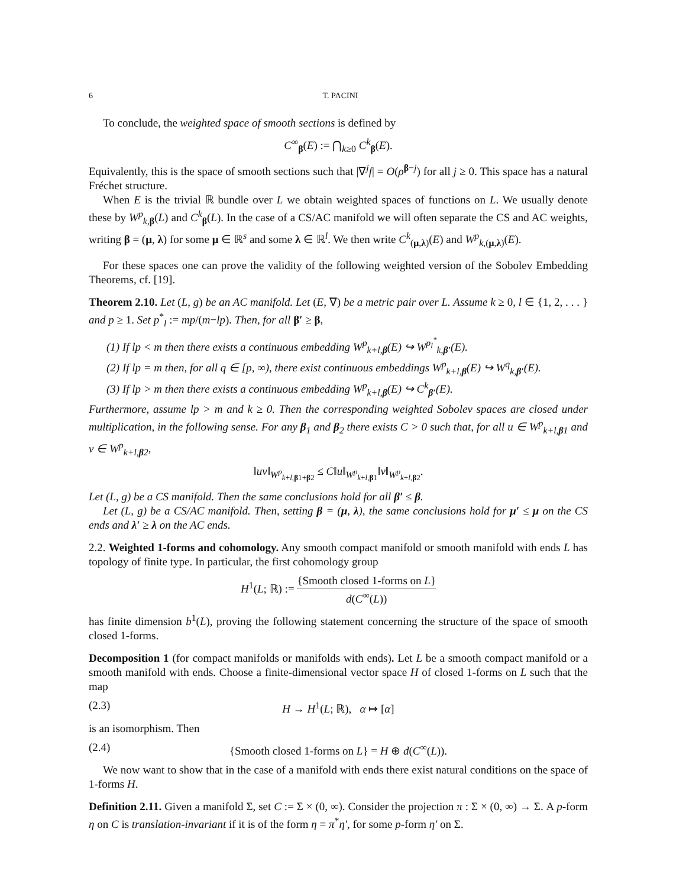6 T. PACINI
To conclude, the weighted space of smooth sections is defined by
C<sup>∞</sup><sub>β</sub>(E) := ⋂<sub>k≥0</sub> C<sup>k</sup><sub>β</sub>(E).
Equivalently, this is the space of smooth sections such that |∇<sup>j</sup>f| = O(ρ<sup>β−j</sup>) for all j ≥ 0. This space has a natural Fréchet structure.
When E is the trivial ℝ bundle over L we obtain weighted spaces of functions on L. We usually denote these by W<sup>p</sup><sub>k,β</sub>(L) and C<sup>k</sup><sub>β</sub>(L). In the case of a CS/AC manifold we will often separate the CS and AC weights, writing β = (μ, λ) for some μ ∈ ℝ<sup>s</sup> and some λ ∈ ℝ<sup>l</sup>. We then write C<sup>k</sup><sub>(μ,λ)</sub>(E) and W<sup>p</sup><sub>k,(μ,λ)</sub>(E).
For these spaces one can prove the validity of the following weighted version of the Sobolev Embedding Theorems, cf. [19].
Theorem 2.10. Let (L, g) be an AC manifold. Let (E, ∇) be a metric pair over L. Assume k ≥ 0, l ∈ {1, 2, . . . } and p ≥ 1. Set p<sup>*</sup><sub>l</sub> := mp/(m−lp). Then, for all β′ ≥ β,
(1) If lp < m then there exists a continuous embedding W<sup>p</sup><sub>k+l,β</sub>(E) ↪ W<sup>p<sub>l</sub><sup>*</sup></sup><sub>k,β′</sub>(E).
(2) If lp = m then, for all q ∈ [p, ∞), there exist continuous embeddings W<sup>p</sup><sub>k+l,β</sub>(E) ↪ W<sup>q</sup><sub>k,β′</sub>(E).
(3) If lp > m then there exists a continuous embedding W<sup>p</sup><sub>k+l,β</sub>(E) ↪ C<sup>k</sup><sub>β′</sub>(E).
Furthermore, assume lp > m and k ≥ 0. Then the corresponding weighted Sobolev spaces are closed under multiplication, in the following sense. For any β<sub>1</sub> and β<sub>2</sub> there exists C > 0 such that, for all u ∈ W<sup>p</sup><sub>k+l,β1</sub> and v ∈ W<sup>p</sup><sub>k+l,β2</sub>,
‖uv‖<sub>W<sup>p</sup><sub>k+l,β1+β2</sub></sub> ≤ C‖u‖<sub>W<sup>p</sup><sub>k+l,β1</sub></sub>‖v‖<sub>W<sup>p</sup><sub>k+l,β2</sub></sub>.
Let (L, g) be a CS manifold. Then the same conclusions hold for all β′ ≤ β.
Let (L, g) be a CS/AC manifold. Then, setting β = (μ, λ), the same conclusions hold for μ′ ≤ μ on the CS ends and λ′ ≥ λ on the AC ends.
2.2. Weighted 1-forms and cohomology. Any smooth compact manifold or smooth manifold with ends L has topology of finite type. In particular, the first cohomology group
H<sup>1</sup>(L; ℝ) := {Smooth closed 1-forms on L} d(C<sup>∞</sup>(L))
has finite dimension b<sup>1</sup>(L), proving the following statement concerning the structure of the space of smooth closed 1-forms.
Decomposition 1 (for compact manifolds or manifolds with ends). Let L be a smooth compact manifold or a smooth manifold with ends. Choose a finite-dimensional vector space H of closed 1-forms on L such that the map
(2.3) H → H<sup>1</sup>(L; ℝ), α ↦ [α]
is an isomorphism. Then
(2.4) {Smooth closed 1-forms on L} = H ⊕ d(C<sup>∞</sup>(L)).
We now want to show that in the case of a manifold with ends there exist natural conditions on the space of 1-forms H.
Definition 2.11. Given a manifold Σ, set C := Σ × (0, ∞). Consider the projection π : Σ × (0, ∞) → Σ. A p-form η on C is translation-invariant if it is of the form η = π<sup>*</sup>η′, for some p-form η′ on Σ.